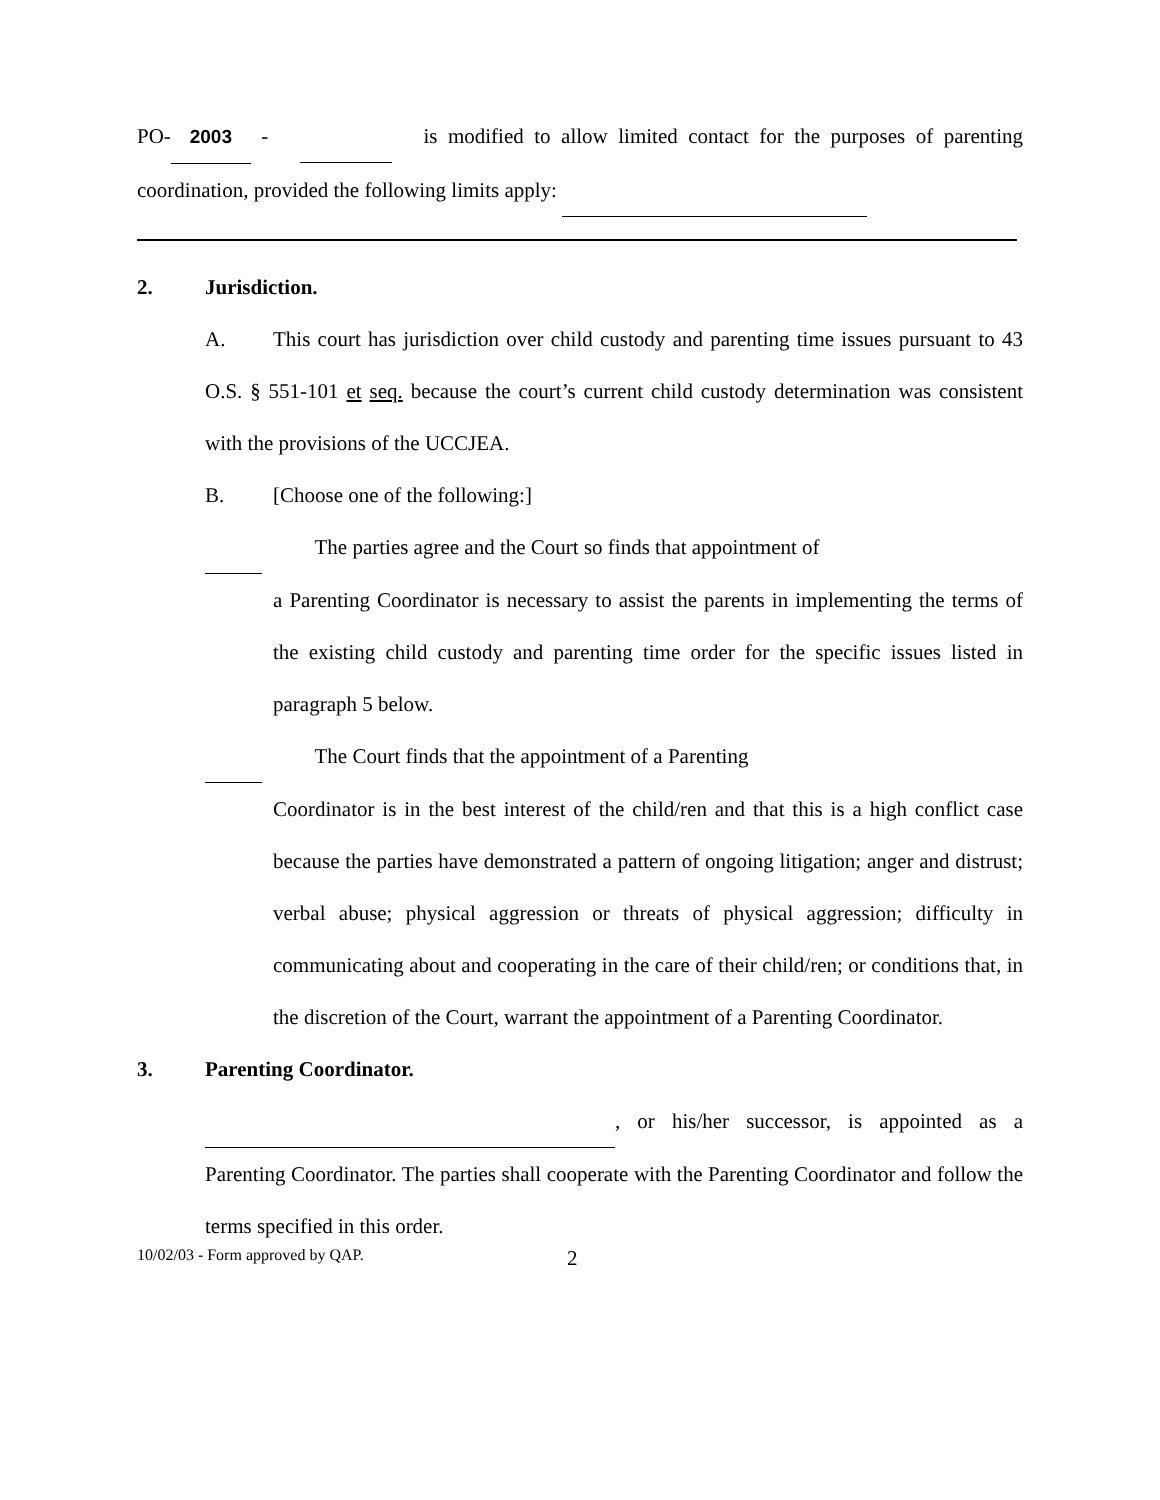PO- 2003 - is modified to allow limited contact for the purposes of parenting coordination, provided the following limits apply:
2. Jurisdiction.
A. This court has jurisdiction over child custody and parenting time issues pursuant to 43 O.S. § 551-101 et seq. because the court’s current child custody determination was consistent with the provisions of the UCCJEA.
B. [Choose one of the following:]
The parties agree and the Court so finds that appointment of
a Parenting Coordinator is necessary to assist the parents in implementing the terms of the existing child custody and parenting time order for the specific issues listed in paragraph 5 below.
The Court finds that the appointment of a Parenting
Coordinator is in the best interest of the child/ren and that this is a high conflict case because the parties have demonstrated a pattern of ongoing litigation; anger and distrust; verbal abuse; physical aggression or threats of physical aggression; difficulty in communicating about and cooperating in the care of their child/ren; or conditions that, in the discretion of the Court, warrant the appointment of a Parenting Coordinator.
3. Parenting Coordinator.
, or his/her successor, is appointed as a Parenting Coordinator. The parties shall cooperate with the Parenting Coordinator and follow the terms specified in this order.
10/02/03 - Form approved by QAP. 2